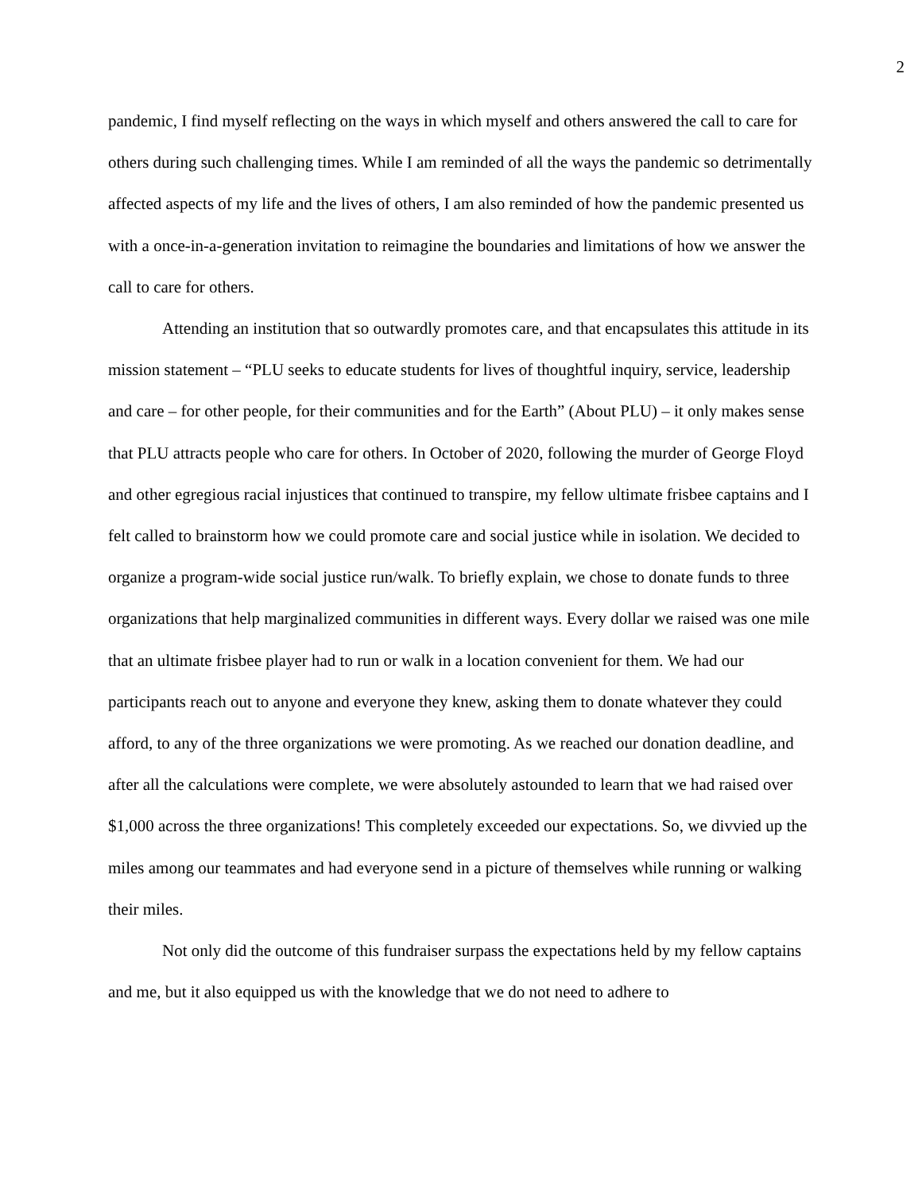2
pandemic, I find myself reflecting on the ways in which myself and others answered the call to care for others during such challenging times. While I am reminded of all the ways the pandemic so detrimentally affected aspects of my life and the lives of others, I am also reminded of how the pandemic presented us with a once-in-a-generation invitation to reimagine the boundaries and limitations of how we answer the call to care for others.
Attending an institution that so outwardly promotes care, and that encapsulates this attitude in its mission statement – “PLU seeks to educate students for lives of thoughtful inquiry, service, leadership and care – for other people, for their communities and for the Earth” (About PLU) – it only makes sense that PLU attracts people who care for others. In October of 2020, following the murder of George Floyd and other egregious racial injustices that continued to transpire, my fellow ultimate frisbee captains and I felt called to brainstorm how we could promote care and social justice while in isolation. We decided to organize a program-wide social justice run/walk. To briefly explain, we chose to donate funds to three organizations that help marginalized communities in different ways. Every dollar we raised was one mile that an ultimate frisbee player had to run or walk in a location convenient for them. We had our participants reach out to anyone and everyone they knew, asking them to donate whatever they could afford, to any of the three organizations we were promoting. As we reached our donation deadline, and after all the calculations were complete, we were absolutely astounded to learn that we had raised over $1,000 across the three organizations! This completely exceeded our expectations. So, we divvied up the miles among our teammates and had everyone send in a picture of themselves while running or walking their miles.
Not only did the outcome of this fundraiser surpass the expectations held by my fellow captains and me, but it also equipped us with the knowledge that we do not need to adhere to